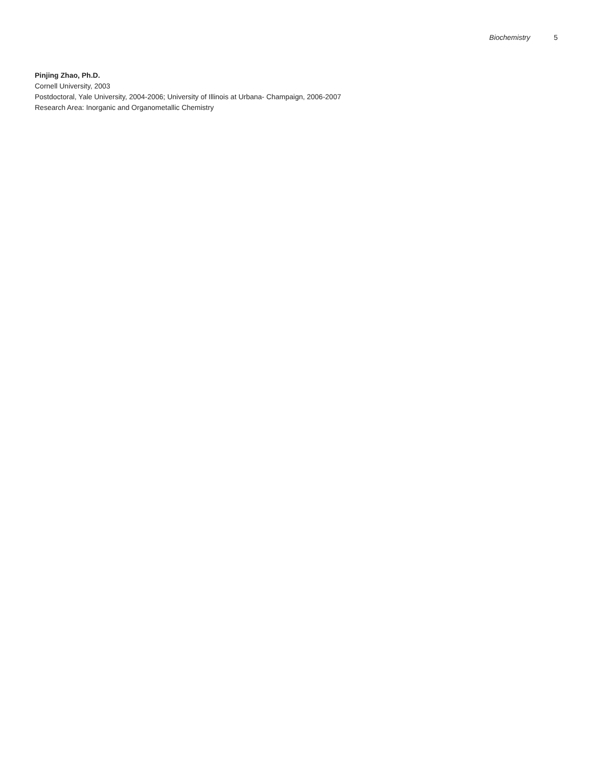Biochemistry 5
Pinjing Zhao, Ph.D.
Cornell University, 2003
Postdoctoral, Yale University, 2004-2006; University of Illinois at Urbana- Champaign, 2006-2007
Research Area: Inorganic and Organometallic Chemistry